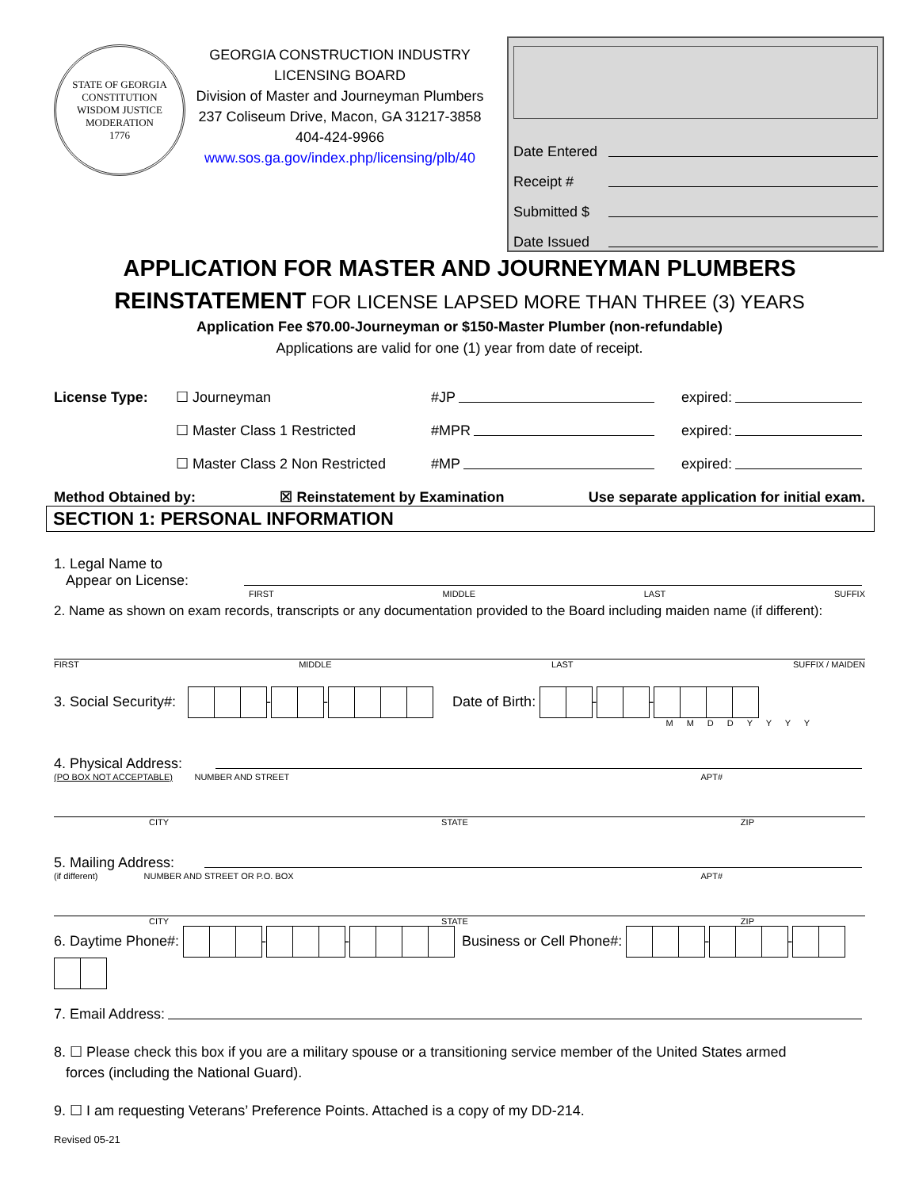STATE OF GEORGIA
CONSTITUTION
WISDOM JUSTICE MODERATION
1776
GEORGIA CONSTRUCTION INDUSTRY
LICENSING BOARD
Division of Master and Journeyman Plumbers
237 Coliseum Drive, Macon, GA 31217-3858
404-424-9966
www.sos.ga.gov/index.php/licensing/plb/40
Date Entered
Receipt #
Submitted $
Date Issued
APPLICATION FOR MASTER AND JOURNEYMAN PLUMBERS
REINSTATEMENT FOR LICENSE LAPSED MORE THAN THREE (3) YEARS
Application Fee $70.00-Journeyman or $150-Master Plumber (non-refundable)
Applications are valid for one (1) year from date of receipt.
License Type: ☐ Journeyman #JP
expired:
☐ Master Class 1 Restricted #MPR
expired:
☐ Master Class 2 Non Restricted #MP
expired:
Method Obtained by: ☒ Reinstatement by Examination Use separate application for initial exam.
SECTION 1: PERSONAL INFORMATION
1. Legal Name to
Appear on License:
FIRST MIDDLE LAST SUFFIX
2. Name as shown on exam records, transcripts or any documentation provided to the Board including maiden name (if different):
FIRST MIDDLE LAST SUFFIX / MAIDEN
3. Social Security#: - - Date of Birth: - -
M M D D Y Y Y Y
4. Physical Address:
(PO BOX NOT ACCEPTABLE) NUMBER AND STREET APT#
CITY STATE ZIP
5. Mailing Address:
(if different) NUMBER AND STREET OR P.O. BOX APT#
CITY STATE ZIP
6. Daytime Phone#: - - Business or Cell Phone#: - -
7. Email Address:
8. ☐ Please check this box if you are a military spouse or a transitioning service member of the United States armed
forces (including the National Guard).
9. ☐ I am requesting Veterans’ Preference Points. Attached is a copy of my DD-214.
Revised 05-21